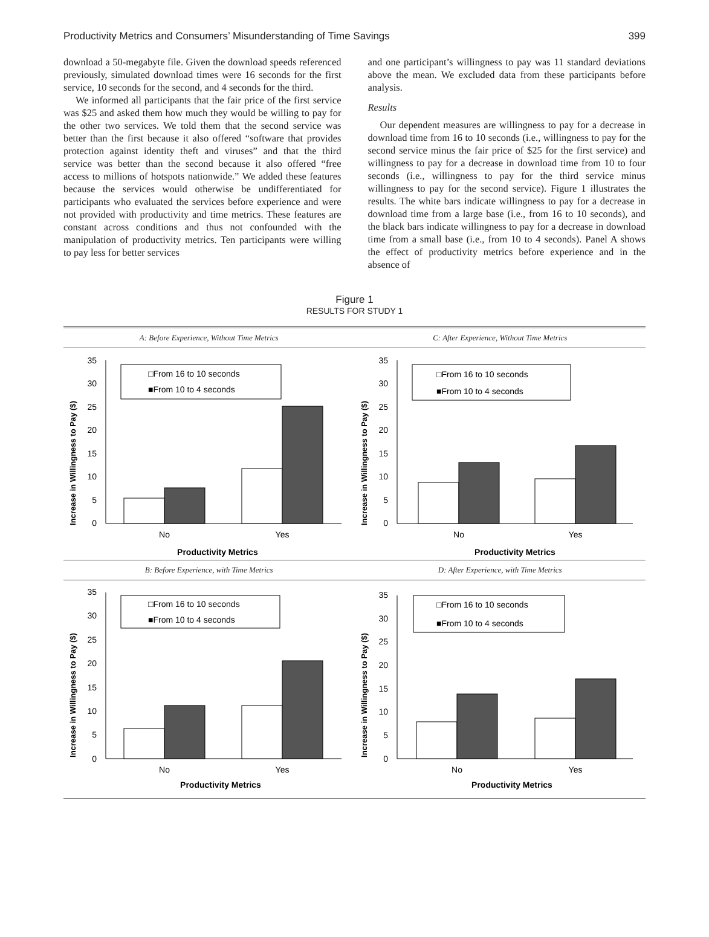Productivity Metrics and Consumers’ Misunderstanding of Time Savings 399
download a 50-megabyte file. Given the download speeds referenced previously, simulated download times were 16 seconds for the first service, 10 seconds for the second, and 4 seconds for the third.
We informed all participants that the fair price of the first service was $25 and asked them how much they would be willing to pay for the other two services. We told them that the second service was better than the first because it also offered “software that provides protection against identity theft and viruses” and that the third service was better than the second because it also offered “free access to millions of hotspots nationwide.” We added these features because the services would otherwise be undifferentiated for participants who evaluated the services before experience and were not provided with productivity and time metrics. These features are constant across conditions and thus not confounded with the manipulation of productivity metrics. Ten participants were willing to pay less for better services
and one participant’s willingness to pay was 11 standard deviations above the mean. We excluded data from these participants before analysis.
Results
Our dependent measures are willingness to pay for a decrease in download time from 16 to 10 seconds (i.e., willingness to pay for the second service minus the fair price of $25 for the first service) and willingness to pay for a decrease in download time from 10 to four seconds (i.e., willingness to pay for the third service minus willingness to pay for the second service). Figure 1 illustrates the results. The white bars indicate willingness to pay for a decrease in download time from a large base (i.e., from 16 to 10 seconds), and the black bars indicate willingness to pay for a decrease in download time from a small base (i.e., from 10 to 4 seconds). Panel A shows the effect of productivity metrics before experience and in the absence of
Figure 1
RESULTS FOR STUDY 1
A: Before Experience, Without Time Metrics
Increase in Willingness to Pay ($)
0
5
10
15
20
25
30
35
□From 16 to 10 seconds
■From 10 to 4 seconds
No
Yes
Productivity Metrics
C: After Experience, Without Time Metrics
Increase in Willingness to Pay ($)
0
5
10
15
20
25
30
35
□From 16 to 10 seconds
■From 10 to 4 seconds
No
Yes
Productivity Metrics
B: Before Experience, with Time Metrics
Increase in Willingness to Pay ($)
0
5
10
15
20
25
30
35
□From 16 to 10 seconds
■From 10 to 4 seconds
No
Yes
Productivity Metrics
D: After Experience, with Time Metrics
Increase in Willingness to Pay ($)
0
5
10
15
20
25
30
35
□From 16 to 10 seconds
■From 10 to 4 seconds
No
Yes
Productivity Metrics